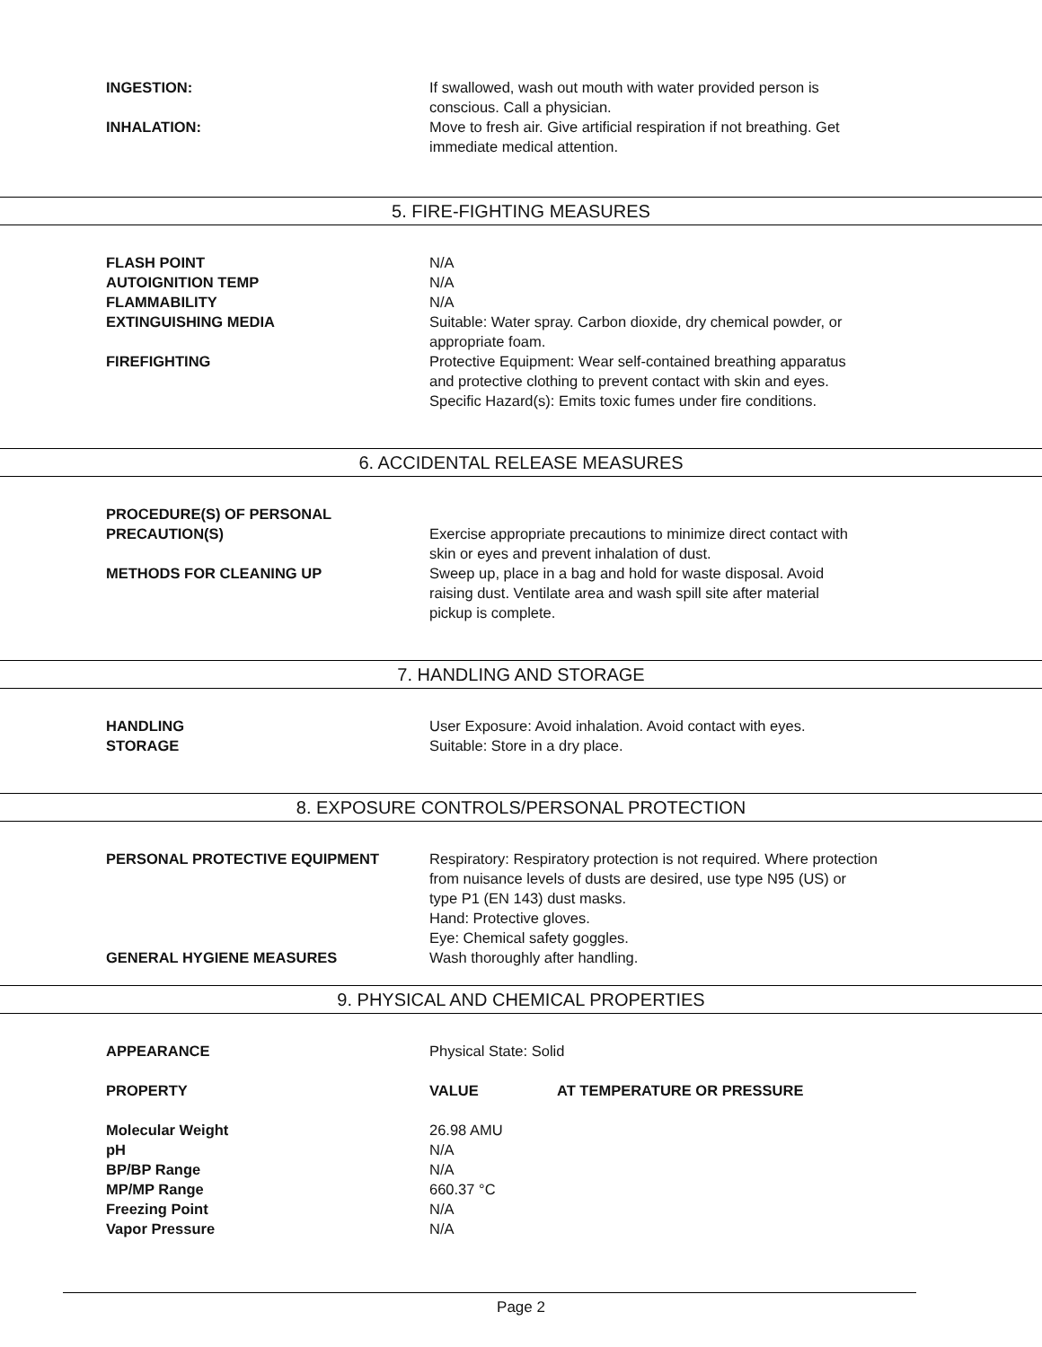| INGESTION: | If swallowed, wash out mouth with water provided person is conscious. Call a physician. |
| INHALATION: | Move to fresh air. Give artificial respiration if not breathing. Get immediate medical attention. |
5. FIRE-FIGHTING MEASURES
| FLASH POINT | N/A |
| AUTOIGNITION TEMP | N/A |
| FLAMMABILITY | N/A |
| EXTINGUISHING MEDIA | Suitable: Water spray. Carbon dioxide, dry chemical powder, or appropriate foam. |
| FIREFIGHTING | Protective Equipment: Wear self-contained breathing apparatus and protective clothing to prevent contact with skin and eyes. Specific Hazard(s): Emits toxic fumes under fire conditions. |
6. ACCIDENTAL RELEASE MEASURES
| PROCEDURE(S) OF PERSONAL PRECAUTION(S) | Exercise appropriate precautions to minimize direct contact with skin or eyes and prevent inhalation of dust. |
| METHODS FOR CLEANING UP | Sweep up, place in a bag and hold for waste disposal. Avoid raising dust. Ventilate area and wash spill site after material pickup is complete. |
7. HANDLING AND STORAGE
| HANDLING | User Exposure: Avoid inhalation. Avoid contact with eyes. |
| STORAGE | Suitable: Store in a dry place. |
8. EXPOSURE CONTROLS/PERSONAL PROTECTION
| PERSONAL PROTECTIVE EQUIPMENT | Respiratory: Respiratory protection is not required. Where protection from nuisance levels of dusts are desired, use type N95 (US) or type P1 (EN 143) dust masks. Hand: Protective gloves. Eye: Chemical safety goggles. |
| GENERAL HYGIENE MEASURES | Wash thoroughly after handling. |
9. PHYSICAL AND CHEMICAL PROPERTIES
| APPEARANCE | Physical State: Solid | |
| PROPERTY | VALUE | AT TEMPERATURE OR PRESSURE |
| Molecular Weight | 26.98 AMU | |
| pH | N/A | |
| BP/BP Range | N/A | |
| MP/MP Range | 660.37 °C | |
| Freezing Point | N/A | |
| Vapor Pressure | N/A | |
Page 2